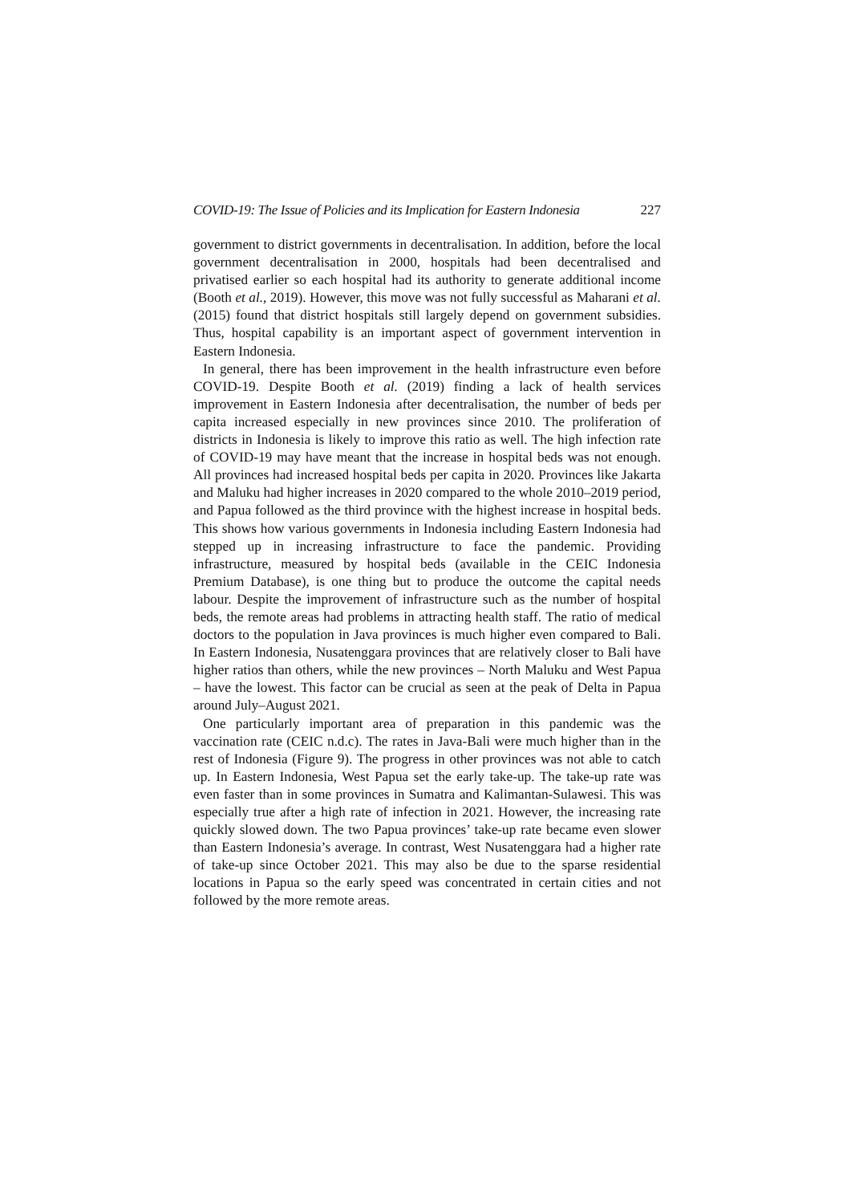COVID-19: The Issue of Policies and its Implication for Eastern Indonesia 227
government to district governments in decentralisation. In addition, before the local government decentralisation in 2000, hospitals had been decentralised and privatised earlier so each hospital had its authority to generate additional income (Booth et al., 2019). However, this move was not fully successful as Maharani et al. (2015) found that district hospitals still largely depend on government subsidies. Thus, hospital capability is an important aspect of government intervention in Eastern Indonesia.
In general, there has been improvement in the health infrastructure even before COVID-19. Despite Booth et al. (2019) finding a lack of health services improvement in Eastern Indonesia after decentralisation, the number of beds per capita increased especially in new provinces since 2010. The proliferation of districts in Indonesia is likely to improve this ratio as well. The high infection rate of COVID-19 may have meant that the increase in hospital beds was not enough. All provinces had increased hospital beds per capita in 2020. Provinces like Jakarta and Maluku had higher increases in 2020 compared to the whole 2010–2019 period, and Papua followed as the third province with the highest increase in hospital beds. This shows how various governments in Indonesia including Eastern Indonesia had stepped up in increasing infrastructure to face the pandemic. Providing infrastructure, measured by hospital beds (available in the CEIC Indonesia Premium Database), is one thing but to produce the outcome the capital needs labour. Despite the improvement of infrastructure such as the number of hospital beds, the remote areas had problems in attracting health staff. The ratio of medical doctors to the population in Java provinces is much higher even compared to Bali. In Eastern Indonesia, Nusatenggara provinces that are relatively closer to Bali have higher ratios than others, while the new provinces – North Maluku and West Papua – have the lowest. This factor can be crucial as seen at the peak of Delta in Papua around July–August 2021.
One particularly important area of preparation in this pandemic was the vaccination rate (CEIC n.d.c). The rates in Java-Bali were much higher than in the rest of Indonesia (Figure 9). The progress in other provinces was not able to catch up. In Eastern Indonesia, West Papua set the early take-up. The take-up rate was even faster than in some provinces in Sumatra and Kalimantan-Sulawesi. This was especially true after a high rate of infection in 2021. However, the increasing rate quickly slowed down. The two Papua provinces’ take-up rate became even slower than Eastern Indonesia’s average. In contrast, West Nusatenggara had a higher rate of take-up since October 2021. This may also be due to the sparse residential locations in Papua so the early speed was concentrated in certain cities and not followed by the more remote areas.